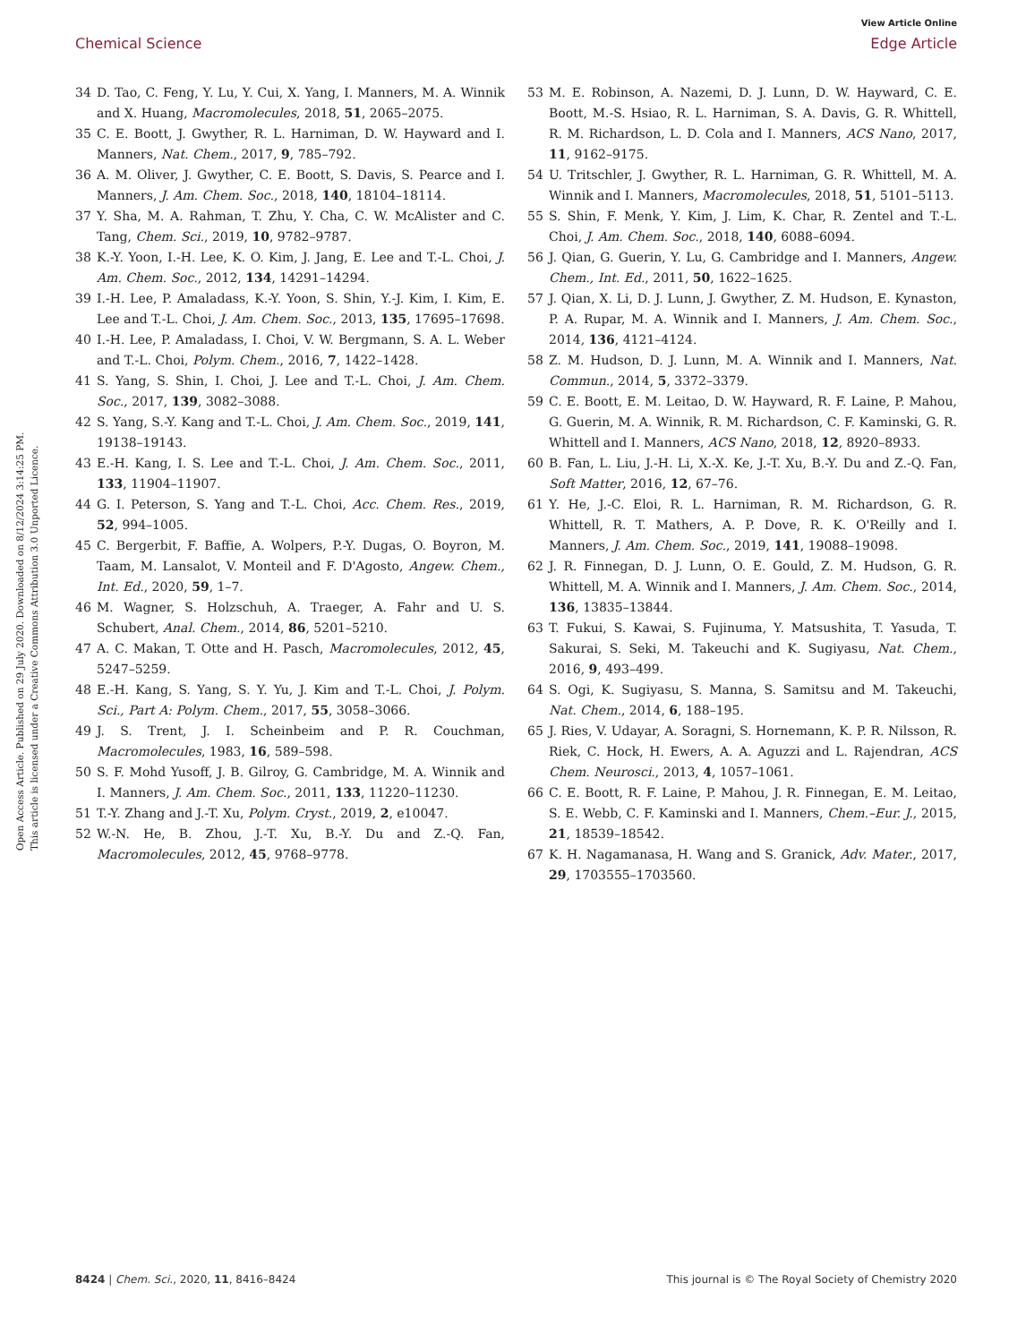View Article Online
Chemical Science Edge Article
Open Access Article. Published on 29 July 2020. Downloaded on 8/12/2024 3:14:25 PM.
This article is licensed under a Creative Commons Attribution 3.0 Unported Licence.
34 D. Tao, C. Feng, Y. Lu, Y. Cui, X. Yang, I. Manners, M. A. Winnik and X. Huang, Macromolecules, 2018, 51, 2065–2075.
35 C. E. Boott, J. Gwyther, R. L. Harniman, D. W. Hayward and I. Manners, Nat. Chem., 2017, 9, 785–792.
36 A. M. Oliver, J. Gwyther, C. E. Boott, S. Davis, S. Pearce and I. Manners, J. Am. Chem. Soc., 2018, 140, 18104–18114.
37 Y. Sha, M. A. Rahman, T. Zhu, Y. Cha, C. W. McAlister and C. Tang, Chem. Sci., 2019, 10, 9782–9787.
38 K.-Y. Yoon, I.-H. Lee, K. O. Kim, J. Jang, E. Lee and T.-L. Choi, J. Am. Chem. Soc., 2012, 134, 14291–14294.
39 I.-H. Lee, P. Amaladass, K.-Y. Yoon, S. Shin, Y.-J. Kim, I. Kim, E. Lee and T.-L. Choi, J. Am. Chem. Soc., 2013, 135, 17695–17698.
40 I.-H. Lee, P. Amaladass, I. Choi, V. W. Bergmann, S. A. L. Weber and T.-L. Choi, Polym. Chem., 2016, 7, 1422–1428.
41 S. Yang, S. Shin, I. Choi, J. Lee and T.-L. Choi, J. Am. Chem. Soc., 2017, 139, 3082–3088.
42 S. Yang, S.-Y. Kang and T.-L. Choi, J. Am. Chem. Soc., 2019, 141, 19138–19143.
43 E.-H. Kang, I. S. Lee and T.-L. Choi, J. Am. Chem. Soc., 2011, 133, 11904–11907.
44 G. I. Peterson, S. Yang and T.-L. Choi, Acc. Chem. Res., 2019, 52, 994–1005.
45 C. Bergerbit, F. Baffie, A. Wolpers, P.-Y. Dugas, O. Boyron, M. Taam, M. Lansalot, V. Monteil and F. D'Agosto, Angew. Chem., Int. Ed., 2020, 59, 1–7.
46 M. Wagner, S. Holzschuh, A. Traeger, A. Fahr and U. S. Schubert, Anal. Chem., 2014, 86, 5201–5210.
47 A. C. Makan, T. Otte and H. Pasch, Macromolecules, 2012, 45, 5247–5259.
48 E.-H. Kang, S. Yang, S. Y. Yu, J. Kim and T.-L. Choi, J. Polym. Sci., Part A: Polym. Chem., 2017, 55, 3058–3066.
49 J. S. Trent, J. I. Scheinbeim and P. R. Couchman, Macromolecules, 1983, 16, 589–598.
50 S. F. Mohd Yusoff, J. B. Gilroy, G. Cambridge, M. A. Winnik and I. Manners, J. Am. Chem. Soc., 2011, 133, 11220–11230.
51 T.-Y. Zhang and J.-T. Xu, Polym. Cryst., 2019, 2, e10047.
52 W.-N. He, B. Zhou, J.-T. Xu, B.-Y. Du and Z.-Q. Fan, Macromolecules, 2012, 45, 9768–9778.
53 M. E. Robinson, A. Nazemi, D. J. Lunn, D. W. Hayward, C. E. Boott, M.-S. Hsiao, R. L. Harniman, S. A. Davis, G. R. Whittell, R. M. Richardson, L. D. Cola and I. Manners, ACS Nano, 2017, 11, 9162–9175.
54 U. Tritschler, J. Gwyther, R. L. Harniman, G. R. Whittell, M. A. Winnik and I. Manners, Macromolecules, 2018, 51, 5101–5113.
55 S. Shin, F. Menk, Y. Kim, J. Lim, K. Char, R. Zentel and T.-L. Choi, J. Am. Chem. Soc., 2018, 140, 6088–6094.
56 J. Qian, G. Guerin, Y. Lu, G. Cambridge and I. Manners, Angew. Chem., Int. Ed., 2011, 50, 1622–1625.
57 J. Qian, X. Li, D. J. Lunn, J. Gwyther, Z. M. Hudson, E. Kynaston, P. A. Rupar, M. A. Winnik and I. Manners, J. Am. Chem. Soc., 2014, 136, 4121–4124.
58 Z. M. Hudson, D. J. Lunn, M. A. Winnik and I. Manners, Nat. Commun., 2014, 5, 3372–3379.
59 C. E. Boott, E. M. Leitao, D. W. Hayward, R. F. Laine, P. Mahou, G. Guerin, M. A. Winnik, R. M. Richardson, C. F. Kaminski, G. R. Whittell and I. Manners, ACS Nano, 2018, 12, 8920–8933.
60 B. Fan, L. Liu, J.-H. Li, X.-X. Ke, J.-T. Xu, B.-Y. Du and Z.-Q. Fan, Soft Matter, 2016, 12, 67–76.
61 Y. He, J.-C. Eloi, R. L. Harniman, R. M. Richardson, G. R. Whittell, R. T. Mathers, A. P. Dove, R. K. O'Reilly and I. Manners, J. Am. Chem. Soc., 2019, 141, 19088–19098.
62 J. R. Finnegan, D. J. Lunn, O. E. Gould, Z. M. Hudson, G. R. Whittell, M. A. Winnik and I. Manners, J. Am. Chem. Soc., 2014, 136, 13835–13844.
63 T. Fukui, S. Kawai, S. Fujinuma, Y. Matsushita, T. Yasuda, T. Sakurai, S. Seki, M. Takeuchi and K. Sugiyasu, Nat. Chem., 2016, 9, 493–499.
64 S. Ogi, K. Sugiyasu, S. Manna, S. Samitsu and M. Takeuchi, Nat. Chem., 2014, 6, 188–195.
65 J. Ries, V. Udayar, A. Soragni, S. Hornemann, K. P. R. Nilsson, R. Riek, C. Hock, H. Ewers, A. A. Aguzzi and L. Rajendran, ACS Chem. Neurosci., 2013, 4, 1057–1061.
66 C. E. Boott, R. F. Laine, P. Mahou, J. R. Finnegan, E. M. Leitao, S. E. Webb, C. F. Kaminski and I. Manners, Chem.–Eur. J., 2015, 21, 18539–18542.
67 K. H. Nagamanasa, H. Wang and S. Granick, Adv. Mater., 2017, 29, 1703555–1703560.
8424 | Chem. Sci., 2020, 11, 8416–8424 This journal is © The Royal Society of Chemistry 2020